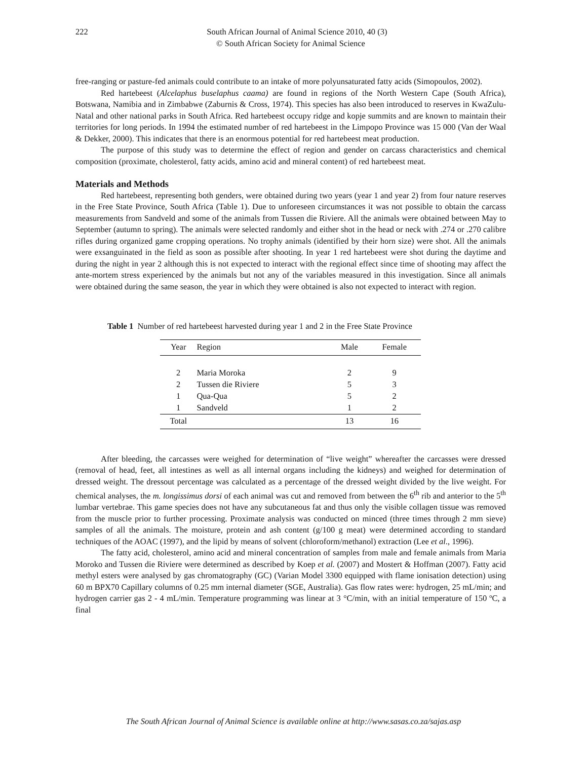222
South African Journal of Animal Science 2010, 40 (3)
© South African Society for Animal Science
free-ranging or pasture-fed animals could contribute to an intake of more polyunsaturated fatty acids (Simopoulos, 2002).
Red hartebeest (Alcelaphus buselaphus caama) are found in regions of the North Western Cape (South Africa), Botswana, Namibia and in Zimbabwe (Zaburnis & Cross, 1974). This species has also been introduced to reserves in KwaZulu-Natal and other national parks in South Africa. Red hartebeest occupy ridge and kopje summits and are known to maintain their territories for long periods. In 1994 the estimated number of red hartebeest in the Limpopo Province was 15 000 (Van der Waal & Dekker, 2000). This indicates that there is an enormous potential for red hartebeest meat production.
The purpose of this study was to determine the effect of region and gender on carcass characteristics and chemical composition (proximate, cholesterol, fatty acids, amino acid and mineral content) of red hartebeest meat.
Materials and Methods
Red hartebeest, representing both genders, were obtained during two years (year 1 and year 2) from four nature reserves in the Free State Province, South Africa (Table 1). Due to unforeseen circumstances it was not possible to obtain the carcass measurements from Sandveld and some of the animals from Tussen die Riviere. All the animals were obtained between May to September (autumn to spring). The animals were selected randomly and either shot in the head or neck with .274 or .270 calibre rifles during organized game cropping operations. No trophy animals (identified by their horn size) were shot. All the animals were exsanguinated in the field as soon as possible after shooting. In year 1 red hartebeest were shot during the daytime and during the night in year 2 although this is not expected to interact with the regional effect since time of shooting may affect the ante-mortem stress experienced by the animals but not any of the variables measured in this investigation. Since all animals were obtained during the same season, the year in which they were obtained is also not expected to interact with region.
Table 1 Number of red hartebeest harvested during year 1 and 2 in the Free State Province
| Year | Region | Male | Female |
| --- | --- | --- | --- |
| 2 | Maria Moroka | 2 | 9 |
| 2 | Tussen die Riviere | 5 | 3 |
| 1 | Qua-Qua | 5 | 2 |
| 1 | Sandveld | 1 | 2 |
| Total | | 13 | 16 |
After bleeding, the carcasses were weighed for determination of “live weight” whereafter the carcasses were dressed (removal of head, feet, all intestines as well as all internal organs including the kidneys) and weighed for determination of dressed weight. The dressout percentage was calculated as a percentage of the dressed weight divided by the live weight. For chemical analyses, the m. longissimus dorsi of each animal was cut and removed from between the 6<sup>th</sup> rib and anterior to the 5<sup>th</sup> lumbar vertebrae. This game species does not have any subcutaneous fat and thus only the visible collagen tissue was removed from the muscle prior to further processing. Proximate analysis was conducted on minced (three times through 2 mm sieve) samples of all the animals. The moisture, protein and ash content (g/100 g meat) were determined according to standard techniques of the AOAC (1997), and the lipid by means of solvent (chloroform/methanol) extraction (Lee et al., 1996).
The fatty acid, cholesterol, amino acid and mineral concentration of samples from male and female animals from Maria Moroko and Tussen die Riviere were determined as described by Koep et al. (2007) and Mostert & Hoffman (2007). Fatty acid methyl esters were analysed by gas chromatography (GC) (Varian Model 3300 equipped with flame ionisation detection) using 60 m BPX70 Capillary columns of 0.25 mm internal diameter (SGE, Australia). Gas flow rates were: hydrogen, 25 mL/min; and hydrogen carrier gas 2 - 4 mL/min. Temperature programming was linear at 3 °C/min, with an initial temperature of 150 ºC, a final
The South African Journal of Animal Science is available online at http://www.sasas.co.za/sajas.asp